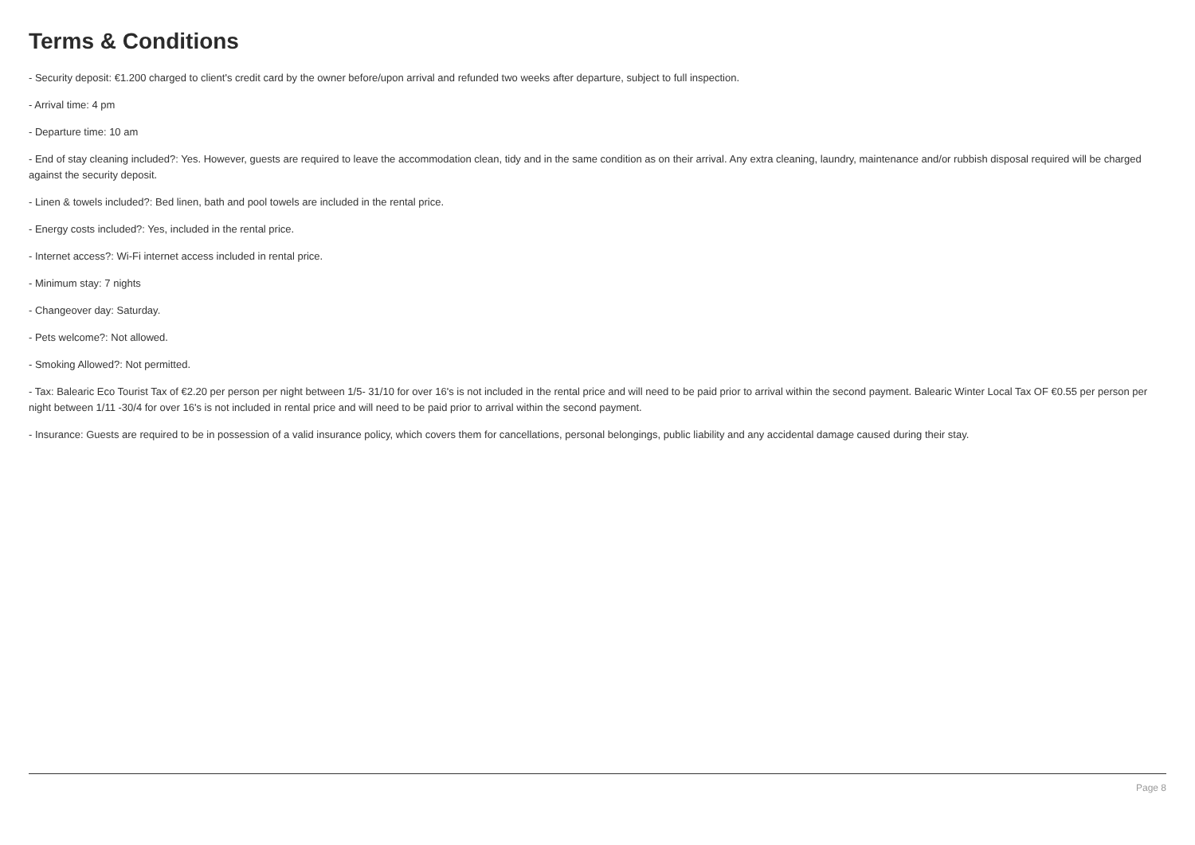Terms & Conditions
- Security deposit: €1.200 charged to client's credit card by the owner before/upon arrival and refunded two weeks after departure, subject to full inspection.
- Arrival time: 4 pm
- Departure time: 10 am
- End of stay cleaning included?: Yes. However, guests are required to leave the accommodation clean, tidy and in the same condition as on their arrival. Any extra cleaning, laundry, maintenance and/or rubbish disposal required will be charged against the security deposit.
- Linen & towels included?: Bed linen, bath and pool towels are included in the rental price.
- Energy costs included?: Yes, included in the rental price.
- Internet access?: Wi-Fi internet access included in rental price.
- Minimum stay: 7 nights
- Changeover day: Saturday.
- Pets welcome?: Not allowed.
- Smoking Allowed?: Not permitted.
- Tax: Balearic Eco Tourist Tax of €2.20 per person per night between 1/5- 31/10 for over 16's is not included in the rental price and will need to be paid prior to arrival within the second payment. Balearic Winter Local Tax OF €0.55 per person per night between 1/11 -30/4 for over 16's is not included in rental price and will need to be paid prior to arrival within the second payment.
- Insurance: Guests are required to be in possession of a valid insurance policy, which covers them for cancellations, personal belongings, public liability and any accidental damage caused during their stay.
Page 8